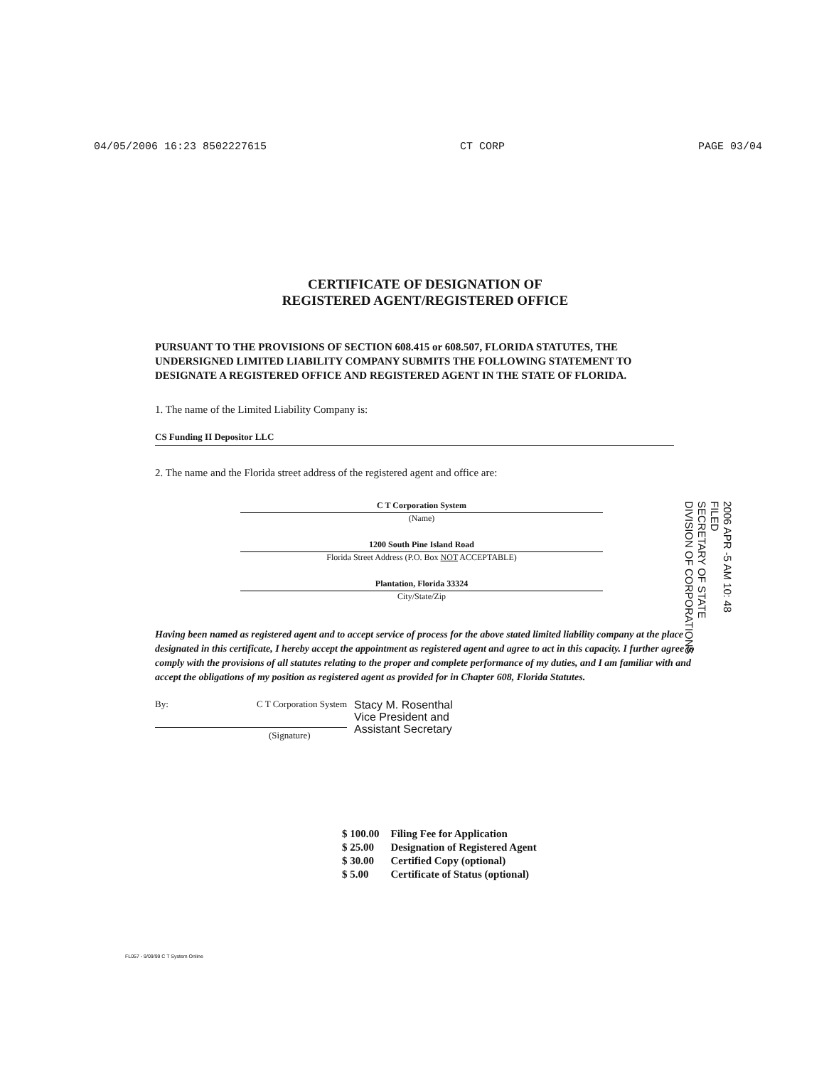04/05/2006 16:23 8502227615 CT CORP PAGE 03/04
CERTIFICATE OF DESIGNATION OF
REGISTERED AGENT/REGISTERED OFFICE
PURSUANT TO THE PROVISIONS OF SECTION 608.415 or 608.507, FLORIDA STATUTES, THE UNDERSIGNED LIMITED LIABILITY COMPANY SUBMITS THE FOLLOWING STATEMENT TO DESIGNATE A REGISTERED OFFICE AND REGISTERED AGENT IN THE STATE OF FLORIDA.
1. The name of the Limited Liability Company is:
CS Funding II Depositor LLC
2. The name and the Florida street address of the registered agent and office are:
C T Corporation System
(Name)
1200 South Pine Island Road
Florida Street Address (P.O. Box NOT ACCEPTABLE)
Plantation, Florida 33324
City/State/Zip
Having been named as registered agent and to accept service of process for the above stated limited liability company at the place designated in this certificate, I hereby accept the appointment as registered agent and agree to act in this capacity. I further agree to comply with the provisions of all statutes relating to the proper and complete performance of my duties, and I am familiar with and accept the obligations of my position as registered agent as provided for in Chapter 608, Florida Statutes.
By: C T Corporation System
(Signature)
Stacy M. Rosenthal
Vice President and
Assistant Secretary
| $ 100.00 | Filing Fee for Application |
| $ 25.00 | Designation of Registered Agent |
| $ 30.00 | Certified Copy (optional) |
| $ 5.00 | Certificate of Status (optional) |
2006 APR -5 AM 10: 48
FILED
SECRETARY OF STATE
DIVISION OF CORPORATIONS
FL057 - 9/09/99 C T System Online